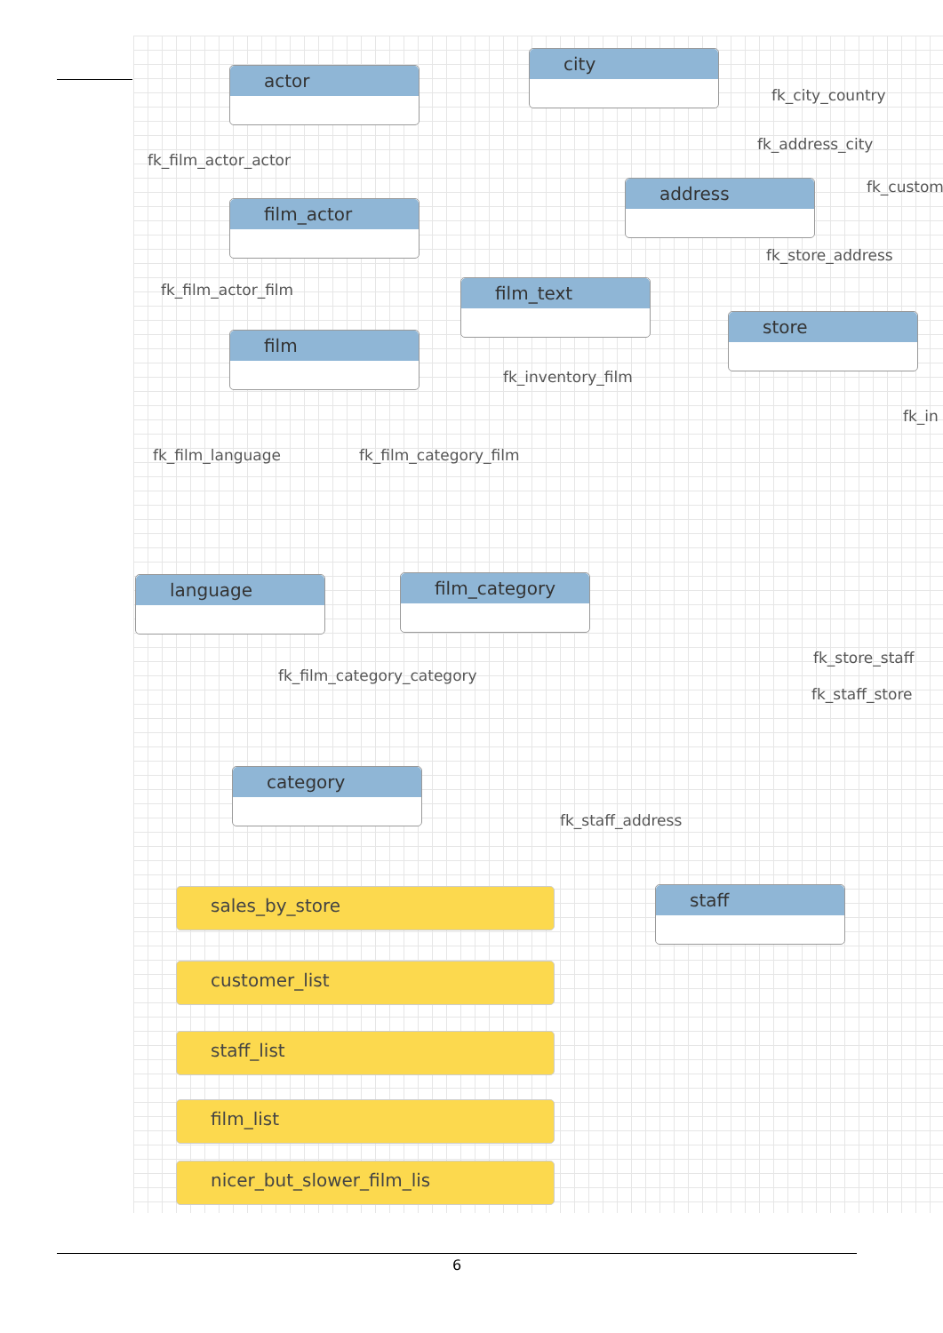actor
city
fk_city_country
fk_address_city
fk_film_actor_actor
address fk_custom
film_actor
fk_store_address
fk_film_actor_film film_text
store
film
fk_inventory_film
fk_in
fk_film_language fk_film_category_film
language film_category
fk_store_staff
fk_film_category_category
fk_staff_store
category
fk_staff_address
staff
sales_by_store
customer_list
staff_list
film_list
nicer_but_slower_film_lis
6